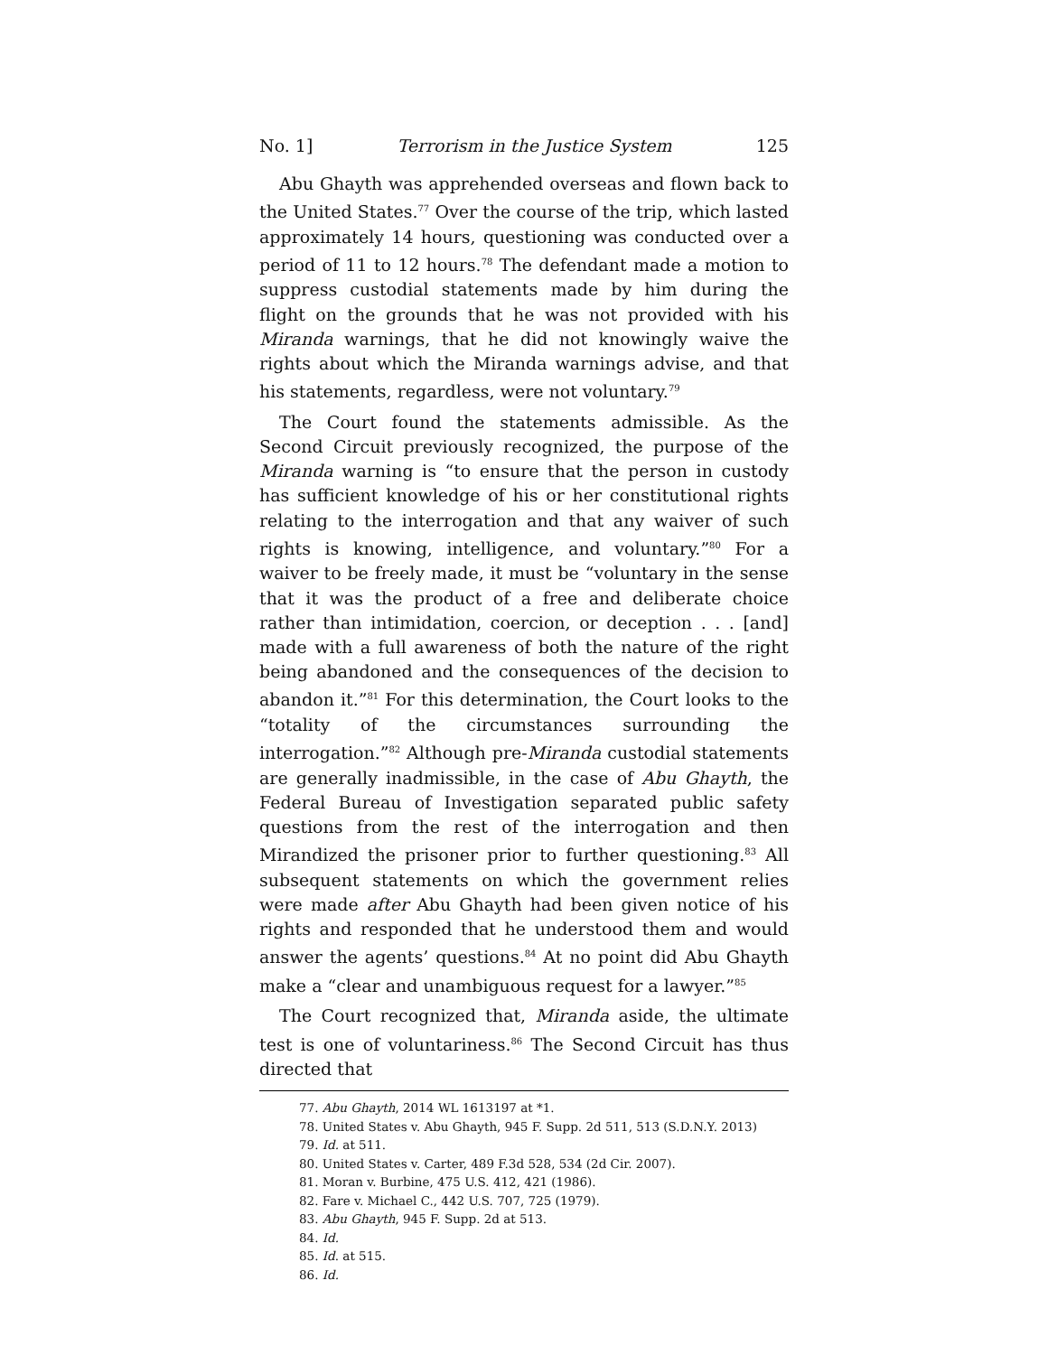No. 1] Terrorism in the Justice System 125
Abu Ghayth was apprehended overseas and flown back to the United States.<sup>77</sup> Over the course of the trip, which lasted approximately 14 hours, questioning was conducted over a period of 11 to 12 hours.<sup>78</sup> The defendant made a motion to suppress custodial statements made by him during the flight on the grounds that he was not provided with his Miranda warnings, that he did not knowingly waive the rights about which the Miranda warnings advise, and that his statements, regardless, were not voluntary.<sup>79</sup>
The Court found the statements admissible. As the Second Circuit previously recognized, the purpose of the Miranda warning is “to ensure that the person in custody has sufficient knowledge of his or her constitutional rights relating to the interrogation and that any waiver of such rights is knowing, intelligence, and voluntary.”<sup>80</sup> For a waiver to be freely made, it must be “voluntary in the sense that it was the product of a free and deliberate choice rather than intimidation, coercion, or deception . . . [and] made with a full awareness of both the nature of the right being abandoned and the consequences of the decision to abandon it.”<sup>81</sup> For this determination, the Court looks to the “totality of the circumstances surrounding the interrogation.”<sup>82</sup> Although pre-Miranda custodial statements are generally inadmissible, in the case of Abu Ghayth, the Federal Bureau of Investigation separated public safety questions from the rest of the interrogation and then Mirandized the prisoner prior to further questioning.<sup>83</sup> All subsequent statements on which the government relies were made after Abu Ghayth had been given notice of his rights and responded that he understood them and would answer the agents’ questions.<sup>84</sup> At no point did Abu Ghayth make a “clear and unambiguous request for a lawyer.”<sup>85</sup>
The Court recognized that, Miranda aside, the ultimate test is one of voluntariness.<sup>86</sup> The Second Circuit has thus directed that
77. Abu Ghayth, 2014 WL 1613197 at *1.
78. United States v. Abu Ghayth, 945 F. Supp. 2d 511, 513 (S.D.N.Y. 2013)
79. Id. at 511.
80. United States v. Carter, 489 F.3d 528, 534 (2d Cir. 2007).
81. Moran v. Burbine, 475 U.S. 412, 421 (1986).
82. Fare v. Michael C., 442 U.S. 707, 725 (1979).
83. Abu Ghayth, 945 F. Supp. 2d at 513.
84. Id.
85. Id. at 515.
86. Id.